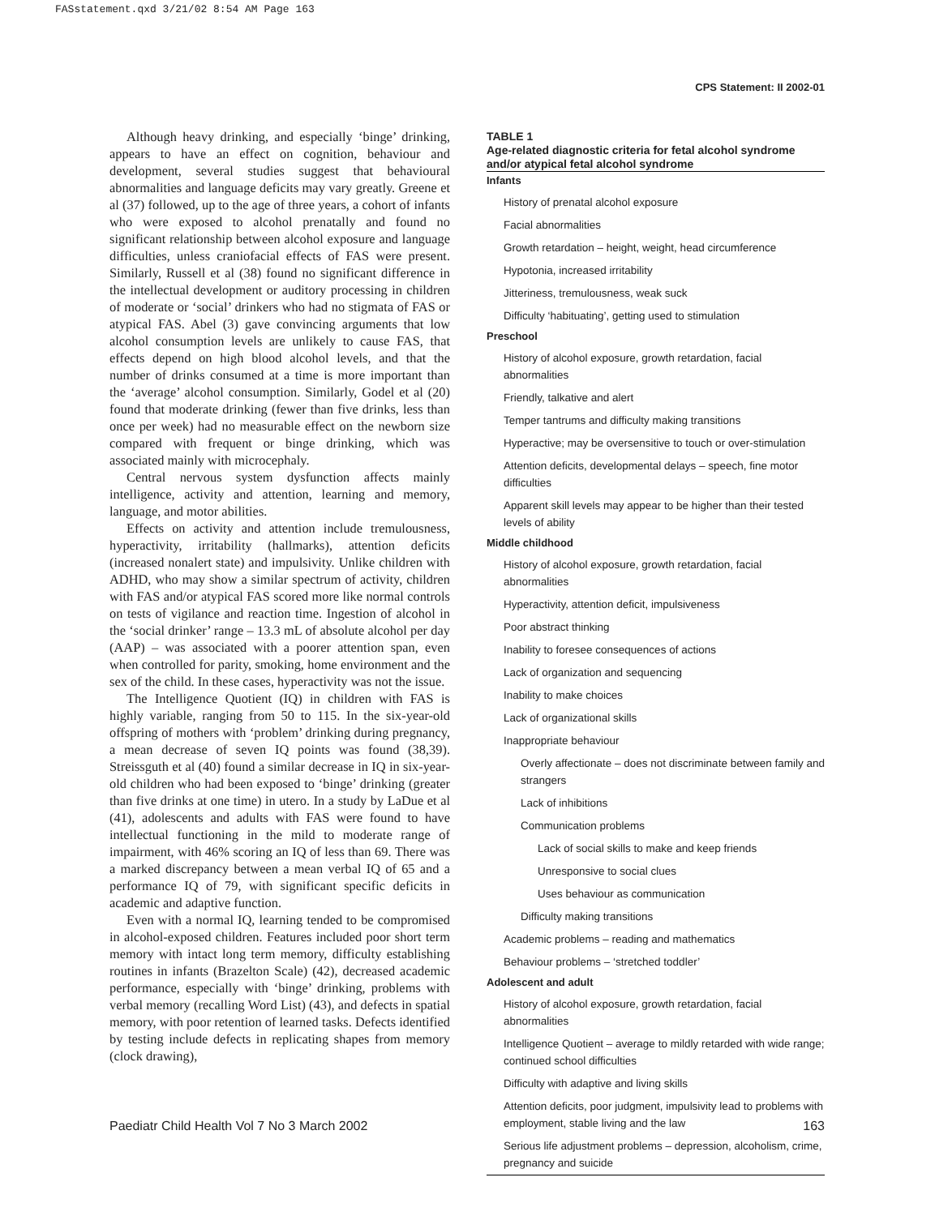FASstatement.qxd 3/21/02 8:54 AM Page 163
CPS Statement: II 2002-01
Although heavy drinking, and especially ‘binge’ drinking, appears to have an effect on cognition, behaviour and development, several studies suggest that behavioural abnormalities and language deficits may vary greatly. Greene et al (37) followed, up to the age of three years, a cohort of infants who were exposed to alcohol prenatally and found no significant relationship between alcohol exposure and language difficulties, unless craniofacial effects of FAS were present. Similarly, Russell et al (38) found no significant difference in the intellectual development or auditory processing in children of moderate or ‘social’ drinkers who had no stigmata of FAS or atypical FAS. Abel (3) gave convincing arguments that low alcohol consumption levels are unlikely to cause FAS, that effects depend on high blood alcohol levels, and that the number of drinks consumed at a time is more important than the ‘average’ alcohol consumption. Similarly, Godel et al (20) found that moderate drinking (fewer than five drinks, less than once per week) had no measurable effect on the newborn size compared with frequent or binge drinking, which was associated mainly with microcephaly.
Central nervous system dysfunction affects mainly intelligence, activity and attention, learning and memory, language, and motor abilities.
Effects on activity and attention include tremulousness, hyperactivity, irritability (hallmarks), attention deficits (increased nonalert state) and impulsivity. Unlike children with ADHD, who may show a similar spectrum of activity, children with FAS and/or atypical FAS scored more like normal controls on tests of vigilance and reaction time. Ingestion of alcohol in the ‘social drinker’ range – 13.3 mL of absolute alcohol per day (AAP) – was associated with a poorer attention span, even when controlled for parity, smoking, home environment and the sex of the child. In these cases, hyperactivity was not the issue.
The Intelligence Quotient (IQ) in children with FAS is highly variable, ranging from 50 to 115. In the six-year-old offspring of mothers with ‘problem’ drinking during pregnancy, a mean decrease of seven IQ points was found (38,39). Streissguth et al (40) found a similar decrease in IQ in six-year-old children who had been exposed to ‘binge’ drinking (greater than five drinks at one time) in utero. In a study by LaDue et al (41), adolescents and adults with FAS were found to have intellectual functioning in the mild to moderate range of impairment, with 46% scoring an IQ of less than 69. There was a marked discrepancy between a mean verbal IQ of 65 and a performance IQ of 79, with significant specific deficits in academic and adaptive function.
Even with a normal IQ, learning tended to be compromised in alcohol-exposed children. Features included poor short term memory with intact long term memory, difficulty establishing routines in infants (Brazelton Scale) (42), decreased academic performance, especially with ‘binge’ drinking, problems with verbal memory (recalling Word List) (43), and defects in spatial memory, with poor retention of learned tasks. Defects identified by testing include defects in replicating shapes from memory (clock drawing),
TABLE 1
Age-related diagnostic criteria for fetal alcohol syndrome and/or atypical fetal alcohol syndrome
| Infants |
| --- |
| History of prenatal alcohol exposure |
| Facial abnormalities |
| Growth retardation – height, weight, head circumference |
| Hypotonia, increased irritability |
| Jitteriness, tremulousness, weak suck |
| Difficulty ‘habituating’, getting used to stimulation |
| Preschool |
| History of alcohol exposure, growth retardation, facial abnormalities |
| Friendly, talkative and alert |
| Temper tantrums and difficulty making transitions |
| Hyperactive; may be oversensitive to touch or over-stimulation |
| Attention deficits, developmental delays – speech, fine motor difficulties |
| Apparent skill levels may appear to be higher than their tested levels of ability |
| Middle childhood |
| History of alcohol exposure, growth retardation, facial abnormalities |
| Hyperactivity, attention deficit, impulsiveness |
| Poor abstract thinking |
| Inability to foresee consequences of actions |
| Lack of organization and sequencing |
| Inability to make choices |
| Lack of organizational skills |
| Inappropriate behaviour |
| Overly affectionate – does not discriminate between family and strangers |
| Lack of inhibitions |
| Communication problems |
| Lack of social skills to make and keep friends |
| Unresponsive to social clues |
| Uses behaviour as communication |
| Difficulty making transitions |
| Academic problems – reading and mathematics |
| Behaviour problems – ‘stretched toddler’ |
| Adolescent and adult |
| History of alcohol exposure, growth retardation, facial abnormalities |
| Intelligence Quotient – average to mildly retarded with wide range; continued school difficulties |
| Difficulty with adaptive and living skills |
| Attention deficits, poor judgment, impulsivity lead to problems with employment, stable living and the law |
| Serious life adjustment problems – depression, alcoholism, crime, pregnancy and suicide |
Paediatr Child Health Vol 7 No 3 March 2002 163